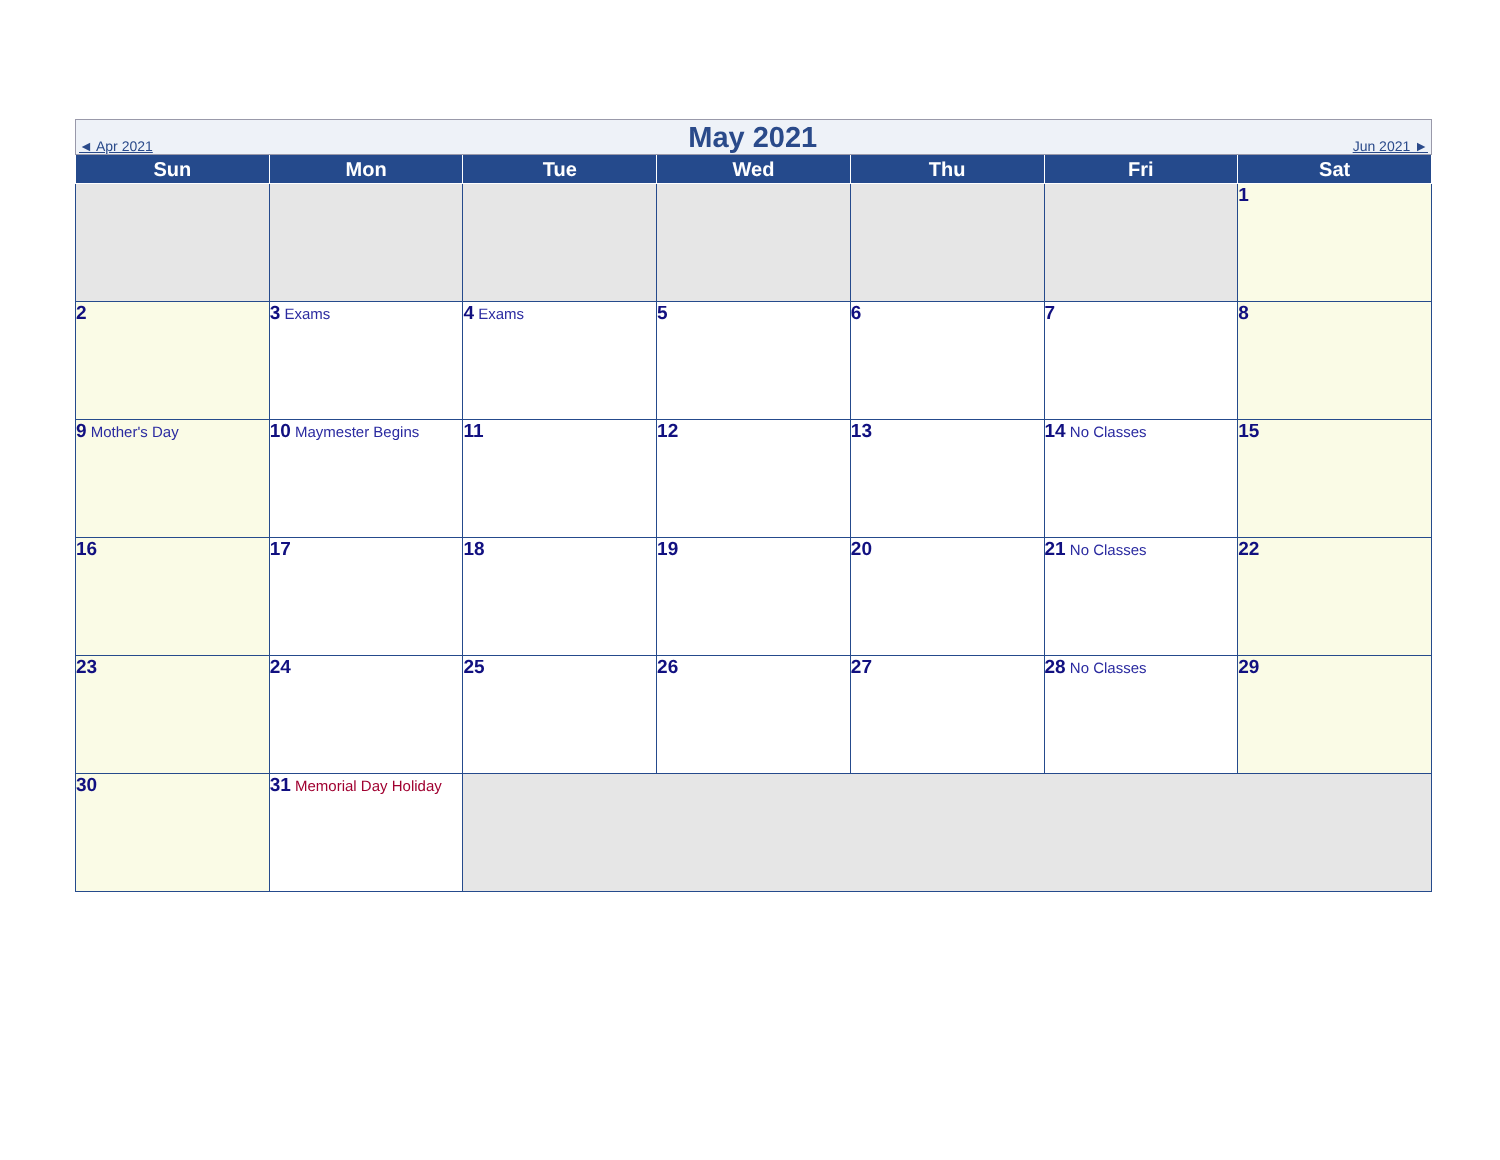◄ Apr 2021
May 2021
Jun 2021 ►
| Sun | Mon | Tue | Wed | Thu | Fri | Sat |
| --- | --- | --- | --- | --- | --- | --- |
| | | | | | | 1 |
| 2 | 3 Exams | 4 Exams | 5 | 6 | 7 | 8 |
| 9 Mother's Day | 10 Maymester Begins | 11 | 12 | 13 | 14 No Classes | 15 |
| 16 | 17 | 18 | 19 | 20 | 21 No Classes | 22 |
| 23 | 24 | 25 | 26 | 27 | 28 No Classes | 29 |
| 30 | 31 Memorial Day Holiday | | | | | |